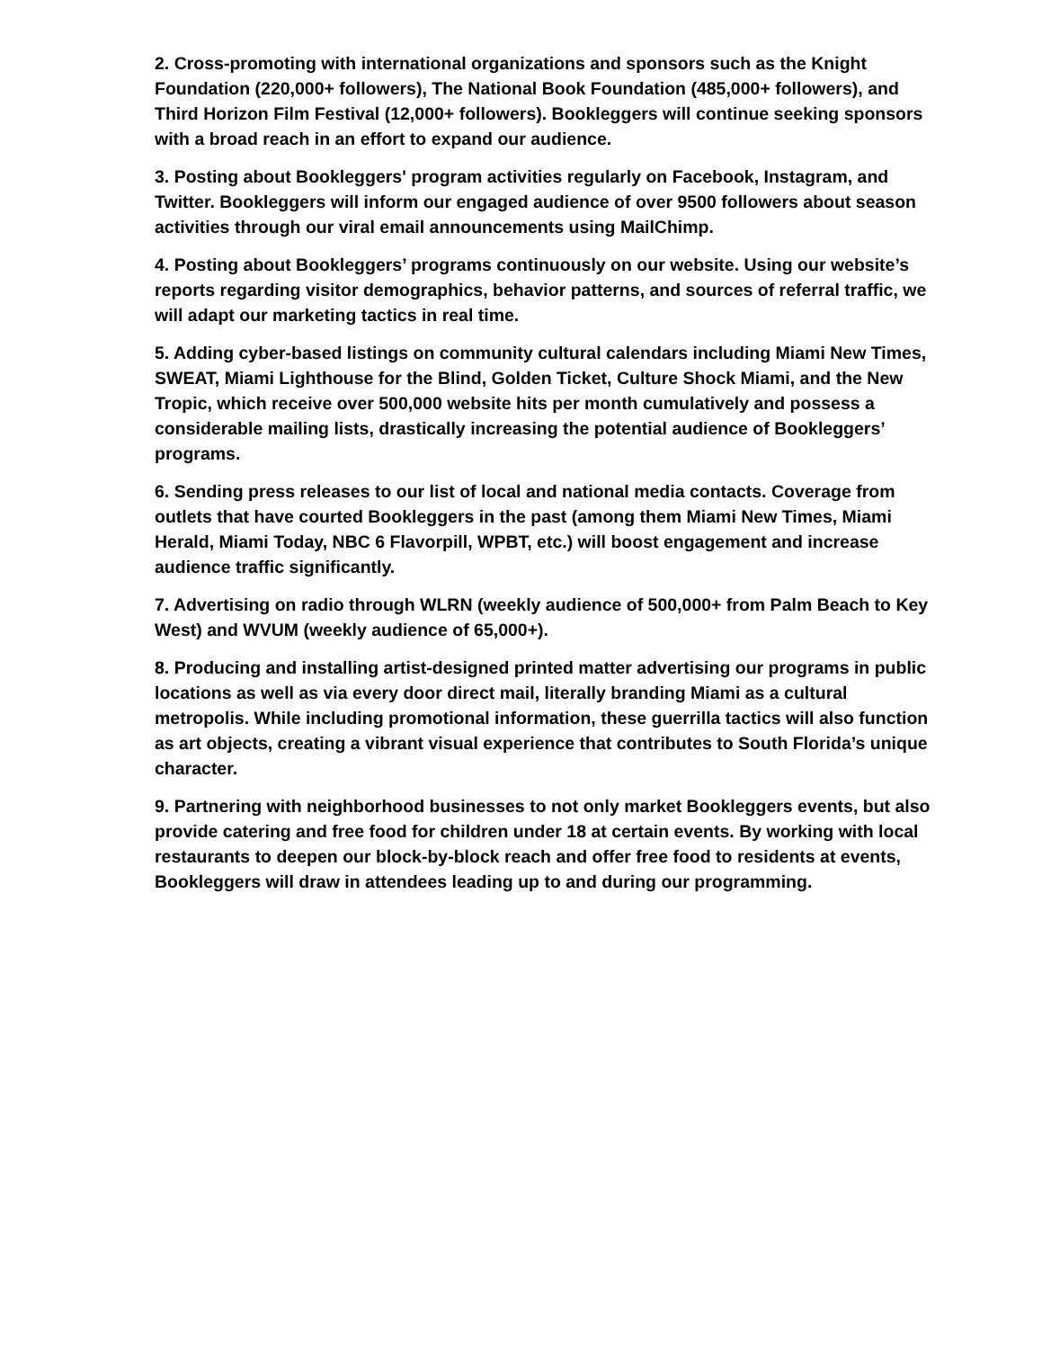2. Cross-promoting with international organizations and sponsors such as the Knight Foundation (220,000+ followers), The National Book Foundation (485,000+ followers), and Third Horizon Film Festival (12,000+ followers). Bookleggers will continue seeking sponsors with a broad reach in an effort to expand our audience.
3. Posting about Bookleggers' program activities regularly on Facebook, Instagram, and Twitter. Bookleggers will inform our engaged audience of over 9500 followers about season activities through our viral email announcements using MailChimp.
4. Posting about Bookleggers’ programs continuously on our website. Using our website’s reports regarding visitor demographics, behavior patterns, and sources of referral traffic, we will adapt our marketing tactics in real time.
5. Adding cyber-based listings on community cultural calendars including Miami New Times, SWEAT, Miami Lighthouse for the Blind, Golden Ticket, Culture Shock Miami, and the New Tropic, which receive over 500,000 website hits per month cumulatively and possess a considerable mailing lists, drastically increasing the potential audience of Bookleggers’ programs.
6. Sending press releases to our list of local and national media contacts. Coverage from outlets that have courted Bookleggers in the past (among them Miami New Times, Miami Herald, Miami Today, NBC 6 Flavorpill, WPBT, etc.) will boost engagement and increase audience traffic significantly.
7. Advertising on radio through WLRN (weekly audience of 500,000+ from Palm Beach to Key West) and WVUM (weekly audience of 65,000+).
8. Producing and installing artist-designed printed matter advertising our programs in public locations as well as via every door direct mail, literally branding Miami as a cultural metropolis. While including promotional information, these guerrilla tactics will also function as art objects, creating a vibrant visual experience that contributes to South Florida’s unique character.
9. Partnering with neighborhood businesses to not only market Bookleggers events, but also provide catering and free food for children under 18 at certain events. By working with local restaurants to deepen our block-by-block reach and offer free food to residents at events, Bookleggers will draw in attendees leading up to and during our programming.